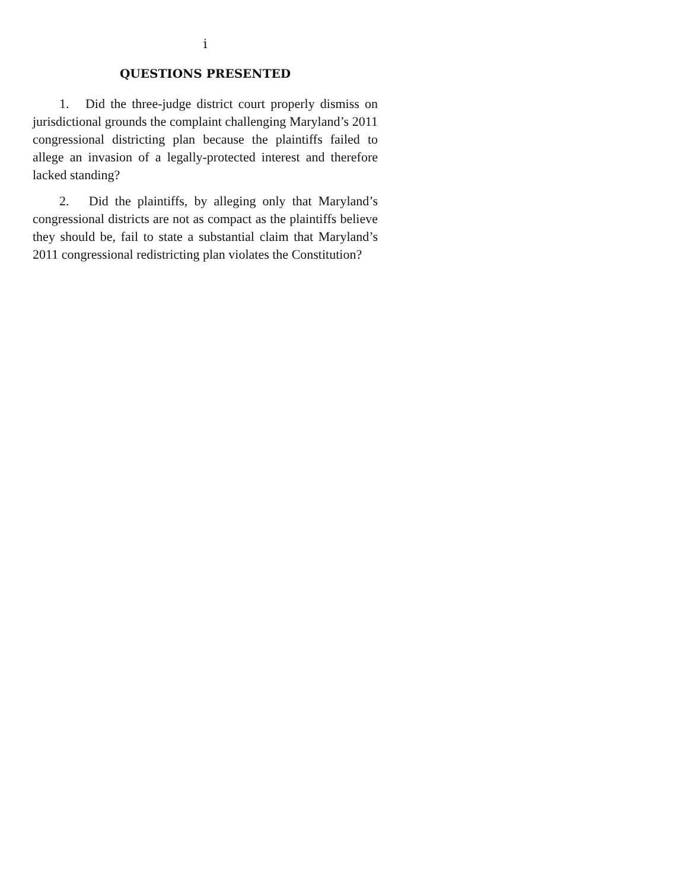i
QUESTIONS PRESENTED
1. Did the three-judge district court properly dismiss on jurisdictional grounds the complaint challenging Maryland’s 2011 congressional districting plan because the plaintiffs failed to allege an invasion of a legally-protected interest and therefore lacked standing?
2. Did the plaintiffs, by alleging only that Maryland’s congressional districts are not as compact as the plaintiffs believe they should be, fail to state a substantial claim that Maryland’s 2011 congressional redistricting plan violates the Constitution?